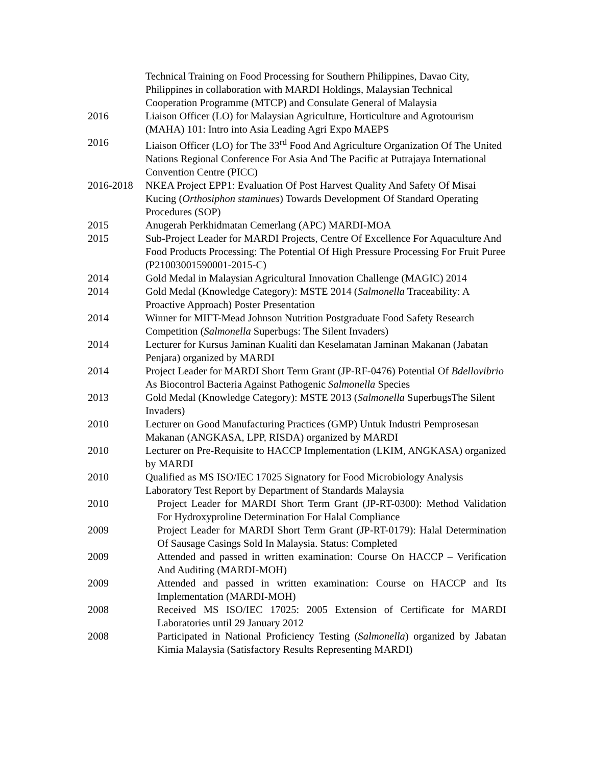Technical Training on Food Processing for Southern Philippines, Davao City, Philippines in collaboration with MARDI Holdings, Malaysian Technical Cooperation Programme (MTCP) and Consulate General of Malaysia
2016 Liaison Officer (LO) for Malaysian Agriculture, Horticulture and Agrotourism (MAHA) 101: Intro into Asia Leading Agri Expo MAEPS
2016 Liaison Officer (LO) for The 33<sup>rd</sup> Food And Agriculture Organization Of The United Nations Regional Conference For Asia And The Pacific at Putrajaya International Convention Centre (PICC)
2016-2018 NKEA Project EPP1: Evaluation Of Post Harvest Quality And Safety Of Misai Kucing (Orthosiphon staminues) Towards Development Of Standard Operating Procedures (SOP)
2015 Anugerah Perkhidmatan Cemerlang (APC) MARDI-MOA
2015 Sub-Project Leader for MARDI Projects, Centre Of Excellence For Aquaculture And Food Products Processing: The Potential Of High Pressure Processing For Fruit Puree (P21003001590001-2015-C)
2014 Gold Medal in Malaysian Agricultural Innovation Challenge (MAGIC) 2014
2014 Gold Medal (Knowledge Category): MSTE 2014 (Salmonella Traceability: A Proactive Approach) Poster Presentation
2014 Winner for MIFT-Mead Johnson Nutrition Postgraduate Food Safety Research Competition (Salmonella Superbugs: The Silent Invaders)
2014 Lecturer for Kursus Jaminan Kualiti dan Keselamatan Jaminan Makanan (Jabatan Penjara) organized by MARDI
2014 Project Leader for MARDI Short Term Grant (JP-RF-0476) Potential Of Bdellovibrio As Biocontrol Bacteria Against Pathogenic Salmonella Species
2013 Gold Medal (Knowledge Category): MSTE 2013 (Salmonella SuperbugsThe Silent Invaders)
2010 Lecturer on Good Manufacturing Practices (GMP) Untuk Industri Pemprosesan Makanan (ANGKASA, LPP, RISDA) organized by MARDI
2010 Lecturer on Pre-Requisite to HACCP Implementation (LKIM, ANGKASA) organized by MARDI
2010 Qualified as MS ISO/IEC 17025 Signatory for Food Microbiology Analysis Laboratory Test Report by Department of Standards Malaysia
2010 Project Leader for MARDI Short Term Grant (JP-RT-0300): Method Validation For Hydroxyproline Determination For Halal Compliance
2009 Project Leader for MARDI Short Term Grant (JP-RT-0179): Halal Determination Of Sausage Casings Sold In Malaysia. Status: Completed
2009 Attended and passed in written examination: Course On HACCP – Verification And Auditing (MARDI-MOH)
2009 Attended and passed in written examination: Course on HACCP and Its Implementation (MARDI-MOH)
2008 Received MS ISO/IEC 17025: 2005 Extension of Certificate for MARDI Laboratories until 29 January 2012
2008 Participated in National Proficiency Testing (Salmonella) organized by Jabatan Kimia Malaysia (Satisfactory Results Representing MARDI)